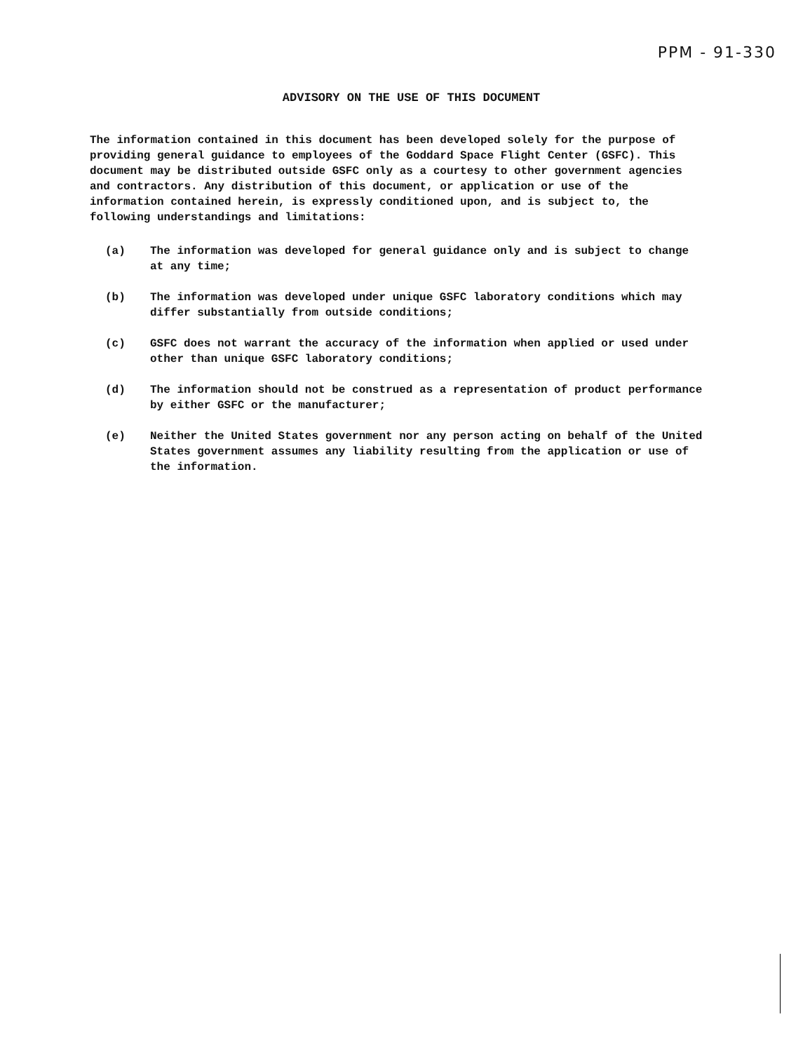PPM - 91-330
ADVISORY ON THE USE OF THIS DOCUMENT
The information contained in this document has been developed solely for the purpose of providing general guidance to employees of the Goddard Space Flight Center (GSFC). This document may be distributed outside GSFC only as a courtesy to other government agencies and contractors. Any distribution of this document, or application or use of the information contained herein, is expressly conditioned upon, and is subject to, the following understandings and limitations:
(a) The information was developed for general guidance only and is subject to change at any time;
(b) The information was developed under unique GSFC laboratory conditions which may differ substantially from outside conditions;
(c) GSFC does not warrant the accuracy of the information when applied or used under other than unique GSFC laboratory conditions;
(d) The information should not be construed as a representation of product performance by either GSFC or the manufacturer;
(e) Neither the United States government nor any person acting on behalf of the United States government assumes any liability resulting from the application or use of the information.